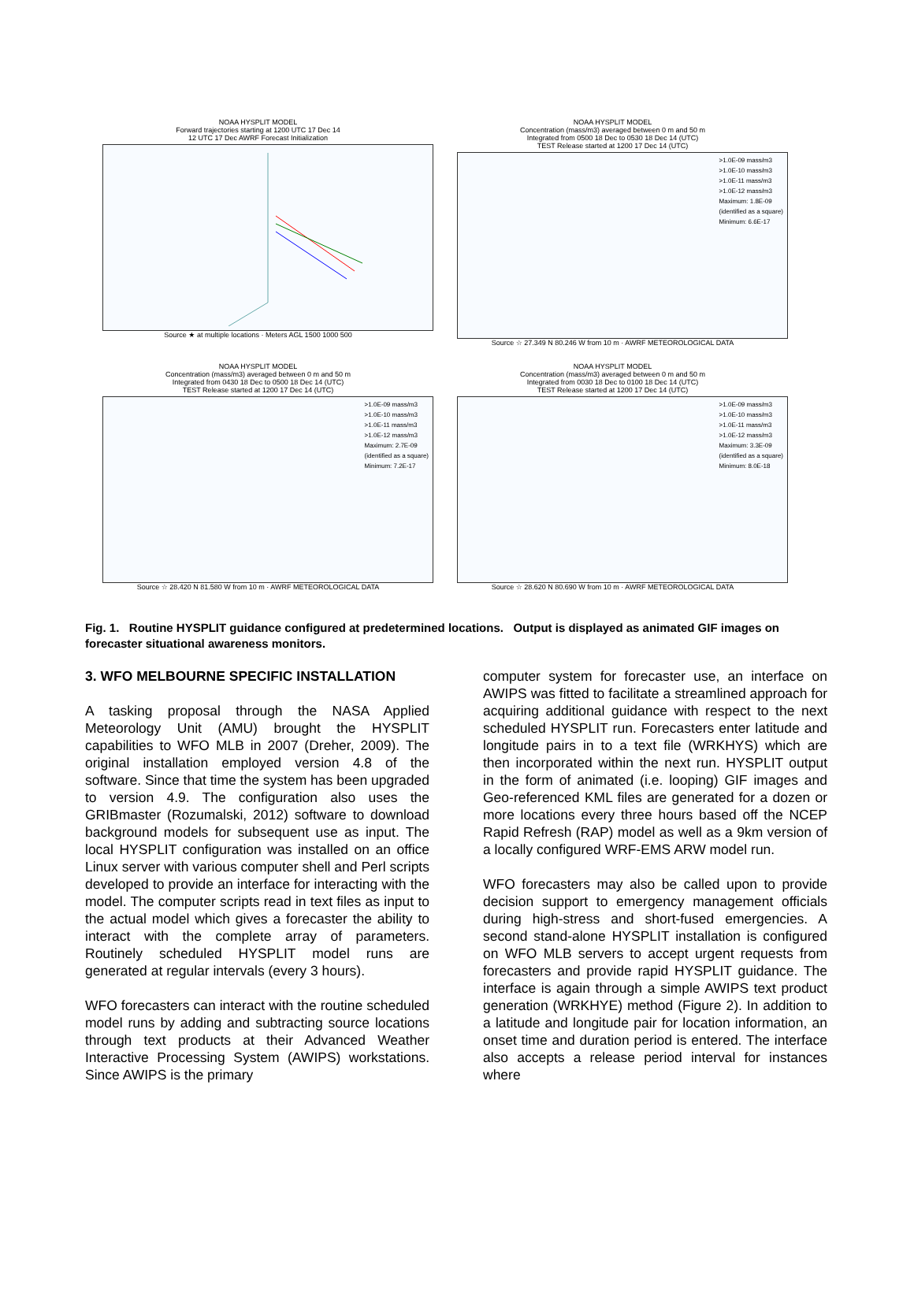NOAA HYSPLIT MODEL
Forward trajectories starting at 1200 UTC 17 Dec 14
12 UTC 17 Dec AWRF Forecast Initialization
Source ★ at multiple locations · Meters AGL 1500 1000 500
NOAA HYSPLIT MODEL
Concentration (mass/m3) averaged between 0 m and 50 m
Integrated from 0500 18 Dec to 0530 18 Dec 14 (UTC)
TEST Release started at 1200 17 Dec 14 (UTC)
>1.0E-09 mass/m3
>1.0E-10 mass/m3
>1.0E-11 mass/m3
>1.0E-12 mass/m3
Maximum: 1.8E-09
(identified as a square)
Minimum: 6.6E-17
Source ☆ 27.349 N 80.246 W from 10 m · AWRF METEOROLOGICAL DATA
NOAA HYSPLIT MODEL
Concentration (mass/m3) averaged between 0 m and 50 m
Integrated from 0430 18 Dec to 0500 18 Dec 14 (UTC)
TEST Release started at 1200 17 Dec 14 (UTC)
>1.0E-09 mass/m3
>1.0E-10 mass/m3
>1.0E-11 mass/m3
>1.0E-12 mass/m3
Maximum: 2.7E-09
(identified as a square)
Minimum: 7.2E-17
Source ☆ 28.420 N 81.580 W from 10 m · AWRF METEOROLOGICAL DATA
NOAA HYSPLIT MODEL
Concentration (mass/m3) averaged between 0 m and 50 m
Integrated from 0030 18 Dec to 0100 18 Dec 14 (UTC)
TEST Release started at 1200 17 Dec 14 (UTC)
>1.0E-09 mass/m3
>1.0E-10 mass/m3
>1.0E-11 mass/m3
>1.0E-12 mass/m3
Maximum: 3.3E-09
(identified as a square)
Minimum: 8.0E-18
Source ☆ 28.620 N 80.690 W from 10 m · AWRF METEOROLOGICAL DATA
Fig. 1. Routine HYSPLIT guidance configured at predetermined locations. Output is displayed as animated GIF images on forecaster situational awareness monitors.
3. WFO MELBOURNE SPECIFIC INSTALLATION
A tasking proposal through the NASA Applied Meteorology Unit (AMU) brought the HYSPLIT capabilities to WFO MLB in 2007 (Dreher, 2009). The original installation employed version 4.8 of the software. Since that time the system has been upgraded to version 4.9. The configuration also uses the GRIBmaster (Rozumalski, 2012) software to download background models for subsequent use as input. The local HYSPLIT configuration was installed on an office Linux server with various computer shell and Perl scripts developed to provide an interface for interacting with the model. The computer scripts read in text files as input to the actual model which gives a forecaster the ability to interact with the complete array of parameters. Routinely scheduled HYSPLIT model runs are generated at regular intervals (every 3 hours).
WFO forecasters can interact with the routine scheduled model runs by adding and subtracting source locations through text products at their Advanced Weather Interactive Processing System (AWIPS) workstations. Since AWIPS is the primary
computer system for forecaster use, an interface on AWIPS was fitted to facilitate a streamlined approach for acquiring additional guidance with respect to the next scheduled HYSPLIT run. Forecasters enter latitude and longitude pairs in to a text file (WRKHYS) which are then incorporated within the next run. HYSPLIT output in the form of animated (i.e. looping) GIF images and Geo-referenced KML files are generated for a dozen or more locations every three hours based off the NCEP Rapid Refresh (RAP) model as well as a 9km version of a locally configured WRF-EMS ARW model run.
WFO forecasters may also be called upon to provide decision support to emergency management officials during high-stress and short-fused emergencies. A second stand-alone HYSPLIT installation is configured on WFO MLB servers to accept urgent requests from forecasters and provide rapid HYSPLIT guidance. The interface is again through a simple AWIPS text product generation (WRKHYE) method (Figure 2). In addition to a latitude and longitude pair for location information, an onset time and duration period is entered. The interface also accepts a release period interval for instances where